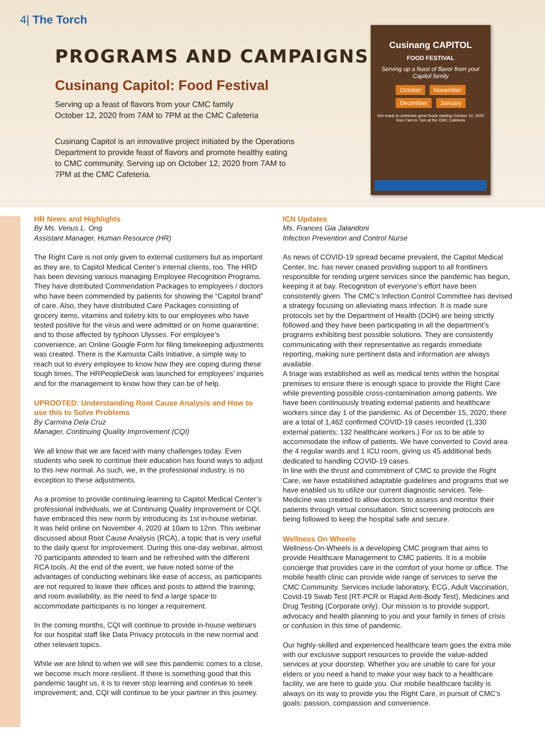4| The Torch
PROGRAMS AND CAMPAIGNS
Cusinang Capitol: Food Festival
Serving up a feast of flavors from your CMC family
October 12, 2020 from 7AM to 7PM at the CMC Cafeteria
Cusinang Capitol is an innovative project initiated by the Operations Department to provide feast of flavors and promote healthy eating to CMC community. Serving up on October 12, 2020 from 7AM to 7PM at the CMC Cafeteria.
Cusinang CAPITOL
FOOD FESTIVAL
Serving up a feast of flavor from your Capitol family
October November
December January
Get ready to celebrate great foods starting October 12, 2020 from 7am to 7pm at the CMC Cafeteria
HR News and Highlights
By Ms. Venus L. Ong
Assistant Manager, Human Resource (HR)
The Right Care is not only given to external customers but as important as they are, to Capitol Medical Center’s internal clients, too. The HRD has been devising various managing Employee Recognition Programs. They have distributed Commendation Packages to employees / doctors who have been commended by patients for showing the “Capitol brand” of care. Also, they have distributed Care Packages consisting of grocery items, vitamins and toiletry kits to our employees who have tested positive for the virus and were admitted or on home quarantine; and to those affected by typhoon Ulysses. For employee’s convenience, an Online Google Form for filing timekeeping adjustments was created. There is the Kamusta Calls initiative, a simple way to reach out to every employee to know how they are coping during these tough times. The HRPeopleDesk was launched for employees’ inquiries and for the management to know how they can be of help.
UPROOTED: Understanding Root Cause Analysis and How to use this to Solve Problems
By Carmina Dela Cruz
Manager, Continuing Quality Improvement (CQI)
We all know that we are faced with many challenges today. Even students who seek to continue their education has found ways to adjust to this new normal. As such, we, in the professional industry, is no exception to these adjustments.
As a promise to provide continuing learning to Capitol Medical Center’s professional individuals, we at Continuing Quality Improvement or CQI, have embraced this new norm by introducing its 1st in-house webinar. It was held online on November 4, 2020 at 10am to 12nn. This webinar discussed about Root Cause Analysis (RCA), a topic that is very useful to the daily quest for improvement. During this one-day webinar, almost 70 participants attended to learn and be refreshed with the different RCA tools. At the end of the event, we have noted some of the advantages of conducting webinars like ease of access, as participants are not required to leave their offices and posts to attend the training; and room availability, as the need to find a large space to accommodate participants is no longer a requirement.
In the coming months, CQI will continue to provide in-house webinars for our hospital staff like Data Privacy protocols in the new normal and other relevant topics.
While we are blind to when we will see this pandemic comes to a close, we become much more resilient. If there is something good that this pandemic taught us, it is to never stop learning and continue to seek improvement; and, CQI will continue to be your partner in this journey.
ICN Updates
Ms. Frances Gia Jalandoni
Infection Prevention and Control Nurse
As news of COVID-19 spread became prevalent, the Capitol Medical Center, Inc. has never ceased providing support to all frontliners responsible for rending urgent services since the pandemic has begun, keeping it at bay. Recognition of everyone’s effort have been consistently given. The CMC’s Infection Control Committee has devised a strategy focusing on alleviating mass infection. It is made sure protocols set by the Department of Health (DOH) are being strictly followed and they have been participating in all the department’s programs exhibiting best possible solutions. They are consistently communicating with their representative as regards immediate reporting, making sure pertinent data and information are always available.
A triage was established as well as medical tents within the hospital premises to ensure there is enough space to provide the Right Care while preventing possible cross-contamination among patients. We have been continuously treating external patients and healthcare workers since day 1 of the pandemic. As of December 15, 2020, there are a total of 1,462 confirmed COVID-19 cases recorded (1,330 external patients; 132 healthcare workers.) For us to be able to accommodate the inflow of patients. We have converted to Covid area the 4 regular wards and 1 ICU room, giving us 45 additional beds dedicated to handling COVID-19 cases.
In line with the thrust and commitment of CMC to provide the Right Care, we have established adaptable guidelines and programs that we have enabled us to utilize our current diagnostic services. Tele-Medicine was created to allow doctors to assess and monitor their patients through virtual consultation. Strict screening protocols are being followed to keep the hospital safe and secure.
Wellness On Wheels
Wellness-On-Wheels is a developing CMC program that aims to provide Healthcare Management to CMC patients. It is a mobile concierge that provides care in the comfort of your home or office. The mobile health clinic can provide wide range of services to serve the CMC Community. Services include laboratory, ECG, Adult Vaccination, Covid-19 Swab Test (RT-PCR or Rapid Anti-Body Test), Medicines and Drug Testing (Corporate only). Our mission is to provide support, advocacy and health planning to you and your family in times of crisis or confusion in this time of pandemic.
Our highly-skilled and experienced healthcare team goes the extra mile with our exclusive support resources to provide the value-added services at your doorstep. Whether you are unable to care for your elders or you need a hand to make your way back to a healthcare facility, we are here to guide you. Our mobile healthcare facility is always on its way to provide you the Right Care, in pursuit of CMC’s goals: passion, compassion and convenience.